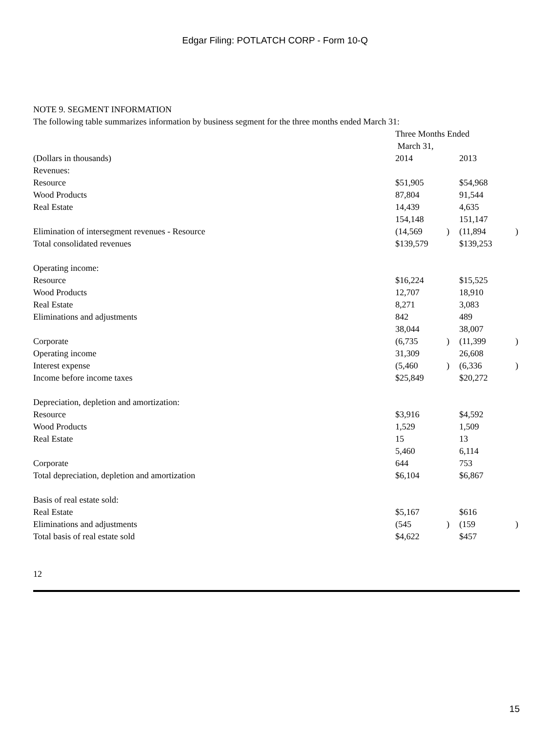Edgar Filing: POTLATCH CORP - Form 10-Q
NOTE 9. SEGMENT INFORMATION
The following table summarizes information by business segment for the three months ended March 31:
| | Three Months Ended March 31, | | | |
| (Dollars in thousands) | 2014 | | 2013 | |
| Revenues: | | | | |
| Resource | $51,905 | | $54,968 | |
| Wood Products | 87,804 | | 91,544 | |
| Real Estate | 14,439 | | 4,635 | |
| | 154,148 | | 151,147 | |
| Elimination of intersegment revenues - Resource | (14,569 | ) | (11,894 | ) |
| Total consolidated revenues | $139,579 | | $139,253 | |
| Operating income: | | | | |
| Resource | $16,224 | | $15,525 | |
| Wood Products | 12,707 | | 18,910 | |
| Real Estate | 8,271 | | 3,083 | |
| Eliminations and adjustments | 842 | | 489 | |
| | 38,044 | | 38,007 | |
| Corporate | (6,735 | ) | (11,399 | ) |
| Operating income | 31,309 | | 26,608 | |
| Interest expense | (5,460 | ) | (6,336 | ) |
| Income before income taxes | $25,849 | | $20,272 | |
| Depreciation, depletion and amortization: | | | | |
| Resource | $3,916 | | $4,592 | |
| Wood Products | 1,529 | | 1,509 | |
| Real Estate | 15 | | 13 | |
| | 5,460 | | 6,114 | |
| Corporate | 644 | | 753 | |
| Total depreciation, depletion and amortization | $6,104 | | $6,867 | |
| Basis of real estate sold: | | | | |
| Real Estate | $5,167 | | $616 | |
| Eliminations and adjustments | (545 | ) | (159 | ) |
| Total basis of real estate sold | $4,622 | | $457 | |
12
15